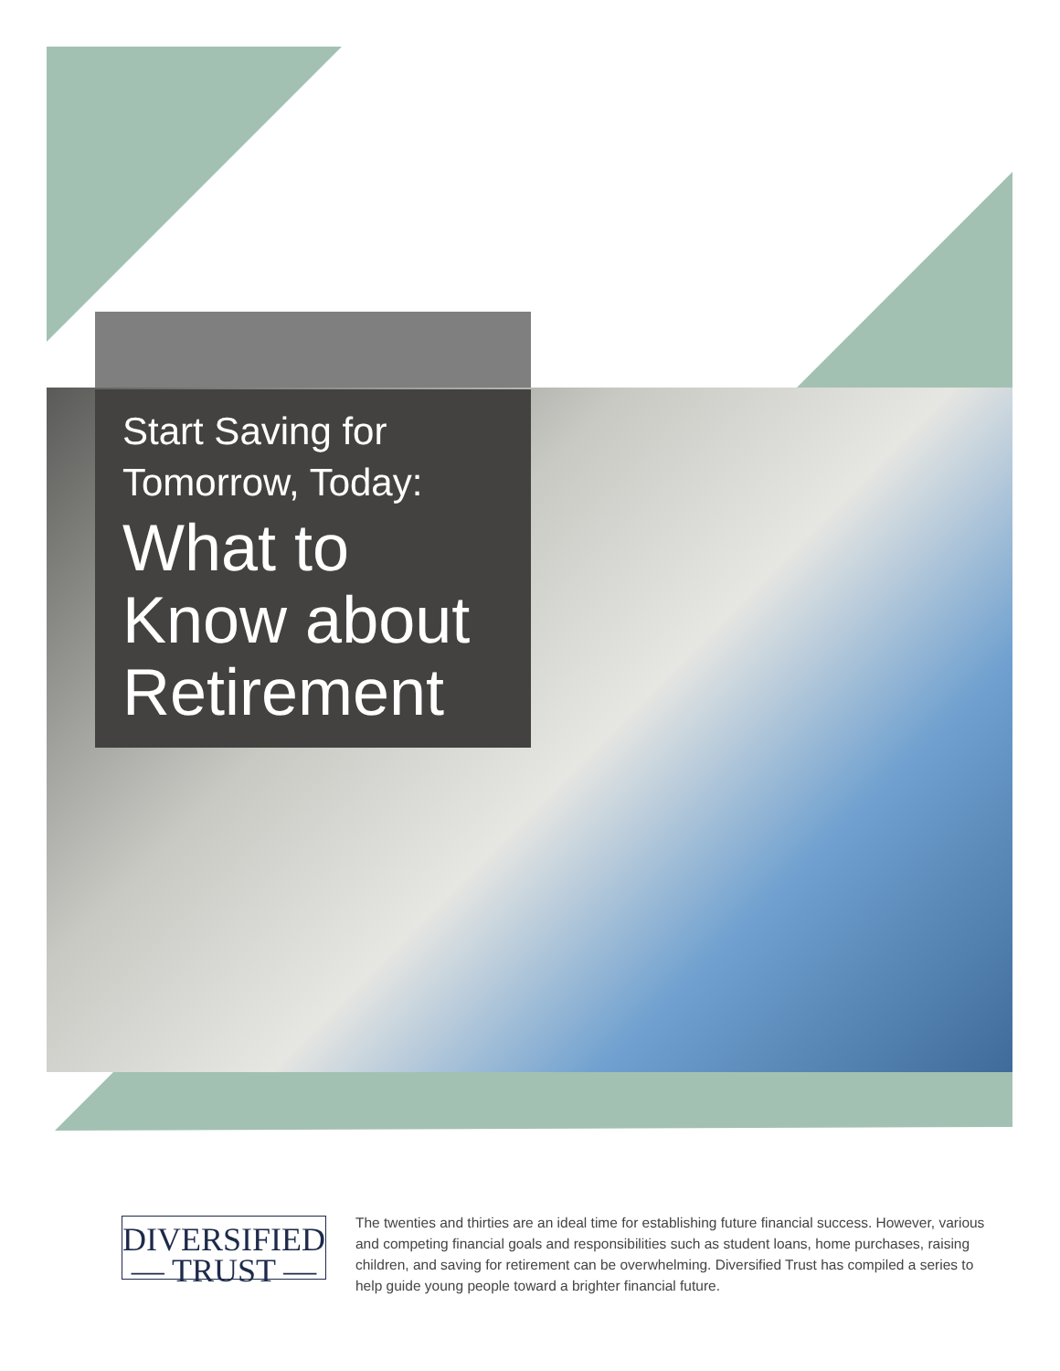Start Saving for
Tomorrow, Today:
What to
Know about
Retirement
DIVERSIFIED
— TRUST —
The twenties and thirties are an ideal time for establishing future financial success. However, various and competing financial goals and responsibilities such as student loans, home purchases, raising children, and saving for retirement can be overwhelming. Diversified Trust has compiled a series to help guide young people toward a brighter financial future.